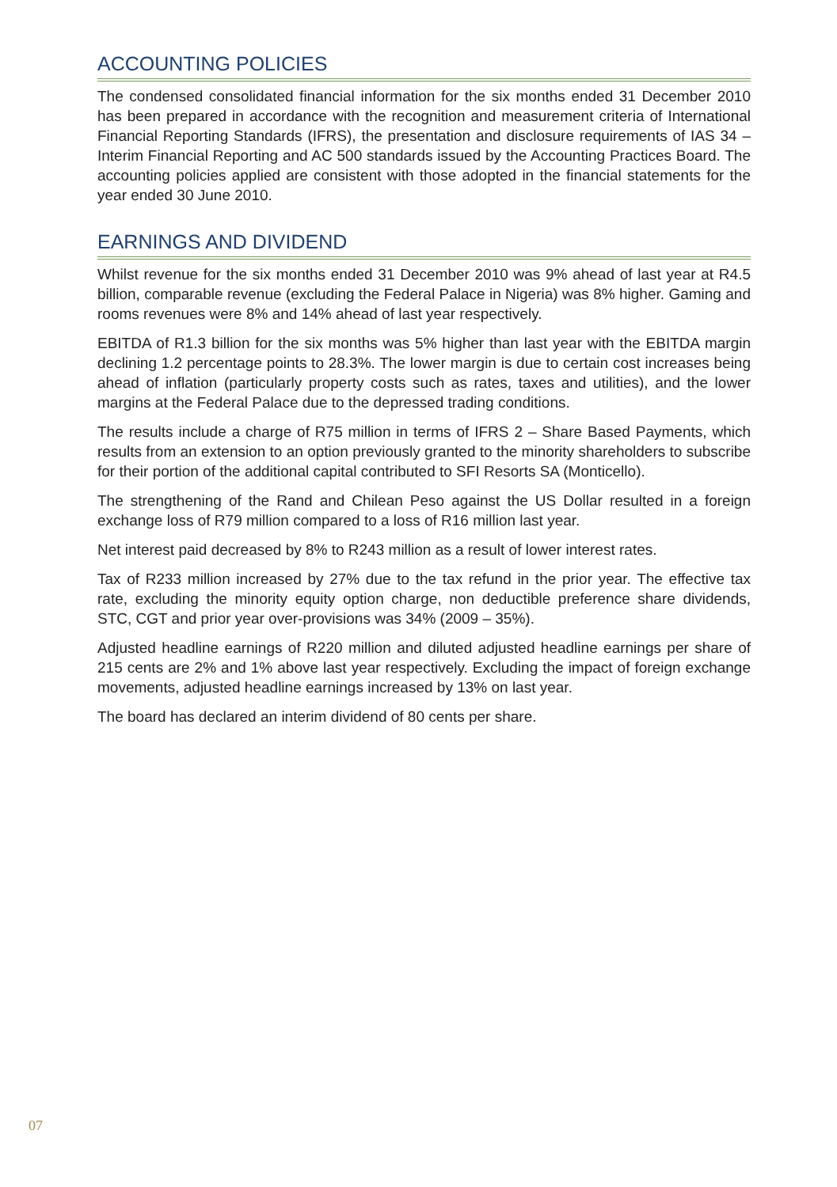ACCOUNTING POLICIES
The condensed consolidated financial information for the six months ended 31 December 2010 has been prepared in accordance with the recognition and measurement criteria of International Financial Reporting Standards (IFRS), the presentation and disclosure requirements of IAS 34 – Interim Financial Reporting and AC 500 standards issued by the Accounting Practices Board. The accounting policies applied are consistent with those adopted in the financial statements for the year ended 30 June 2010.
EARNINGS AND DIVIDEND
Whilst revenue for the six months ended 31 December 2010 was 9% ahead of last year at R4.5 billion, comparable revenue (excluding the Federal Palace in Nigeria) was 8% higher. Gaming and rooms revenues were 8% and 14% ahead of last year respectively.
EBITDA of R1.3 billion for the six months was 5% higher than last year with the EBITDA margin declining 1.2 percentage points to 28.3%. The lower margin is due to certain cost increases being ahead of inflation (particularly property costs such as rates, taxes and utilities), and the lower margins at the Federal Palace due to the depressed trading conditions.
The results include a charge of R75 million in terms of IFRS 2 – Share Based Payments, which results from an extension to an option previously granted to the minority shareholders to subscribe for their portion of the additional capital contributed to SFI Resorts SA (Monticello).
The strengthening of the Rand and Chilean Peso against the US Dollar resulted in a foreign exchange loss of R79 million compared to a loss of R16 million last year.
Net interest paid decreased by 8% to R243 million as a result of lower interest rates.
Tax of R233 million increased by 27% due to the tax refund in the prior year. The effective tax rate, excluding the minority equity option charge, non deductible preference share dividends, STC, CGT and prior year over-provisions was 34% (2009 – 35%).
Adjusted headline earnings of R220 million and diluted adjusted headline earnings per share of 215 cents are 2% and 1% above last year respectively. Excluding the impact of foreign exchange movements, adjusted headline earnings increased by 13% on last year.
The board has declared an interim dividend of 80 cents per share.
07